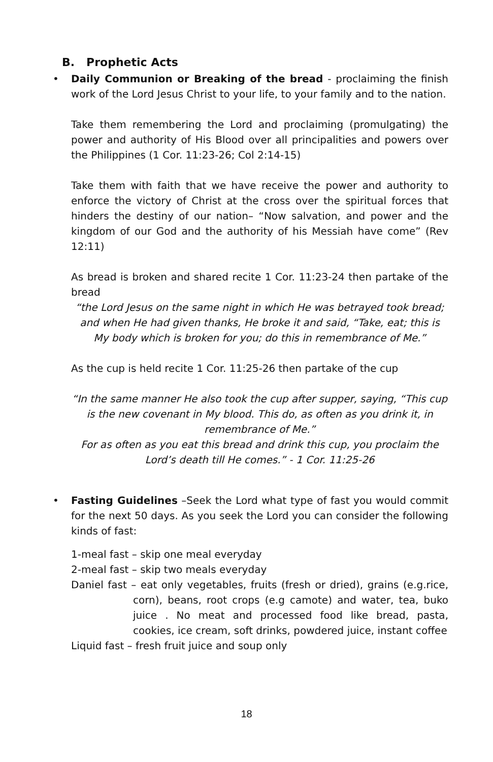B. Prophetic Acts
•
Daily Communion or Breaking of the bread - proclaiming the finish work of the Lord Jesus Christ to your life, to your family and to the nation.
Take them remembering the Lord and proclaiming (promulgating) the power and authority of His Blood over all principalities and powers over the Philippines (1 Cor. 11:23-26; Col 2:14-15)
Take them with faith that we have receive the power and authority to enforce the victory of Christ at the cross over the spiritual forces that hinders the destiny of our nation– “Now salvation, and power and the kingdom of our God and the authority of his Messiah have come” (Rev 12:11)
As bread is broken and shared recite 1 Cor. 11:23-24 then partake of the bread
“the Lord Jesus on the same night in which He was betrayed took bread; and when He had given thanks, He broke it and said, “Take, eat; this is My body which is broken for you; do this in remembrance of Me.”
As the cup is held recite 1 Cor. 11:25-26 then partake of the cup
“In the same manner He also took the cup after supper, saying, “This cup is the new covenant in My blood. This do, as often as you drink it, in remembrance of Me.”
For as often as you eat this bread and drink this cup, you proclaim the Lord’s death till He comes.” - 1 Cor. 11:25-26
•
Fasting Guidelines –Seek the Lord what type of fast you would commit for the next 50 days. As you seek the Lord you can consider the following kinds of fast:
1-meal fast – skip one meal everyday
2-meal fast – skip two meals everyday
Daniel fast – eat only vegetables, fruits (fresh or dried), grains (e.g.rice, corn), beans, root crops (e.g camote) and water, tea, buko juice . No meat and processed food like bread, pasta, cookies, ice cream, soft drinks, powdered juice, instant coffee
Liquid fast – fresh fruit juice and soup only
18